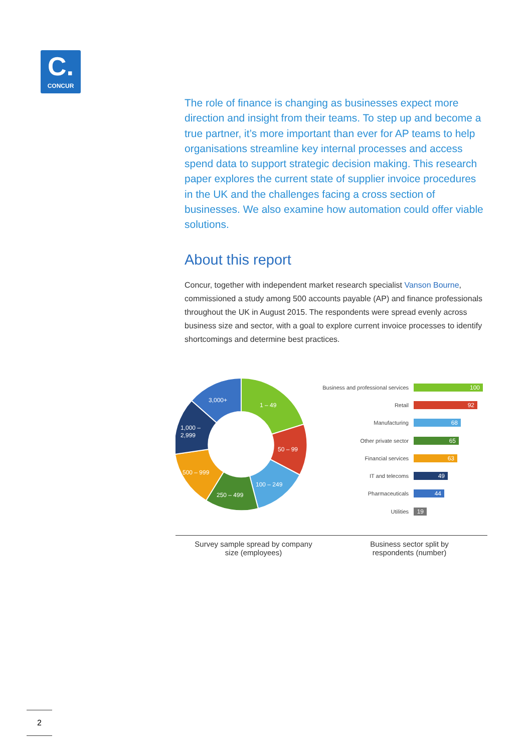C.
CONCUR
The role of finance is changing as businesses expect more direction and insight from their teams. To step up and become a true partner, it’s more important than ever for AP teams to help organisations streamline key internal processes and access spend data to support strategic decision making. This research paper explores the current state of supplier invoice procedures in the UK and the challenges facing a cross section of businesses. We also examine how automation could offer viable solutions.
About this report
Concur, together with independent market research specialist Vanson Bourne, commissioned a study among 500 accounts payable (AP) and finance professionals throughout the UK in August 2015. The respondents were spread evenly across business size and sector, with a goal to explore current invoice processes to identify shortcomings and determine best practices.
1 – 49
50 – 99
100 – 249
250 – 499
500 – 999
1,000 –
2,999
3,000+
Business and professional services
100
Retail
92
Manufacturing
68
Other private sector
65
Financial services
63
IT and telecoms
49
Pharmaceuticals
44
Utilities
19
Survey sample spread by company
size (employees)
Business sector split by
respondents (number)
2